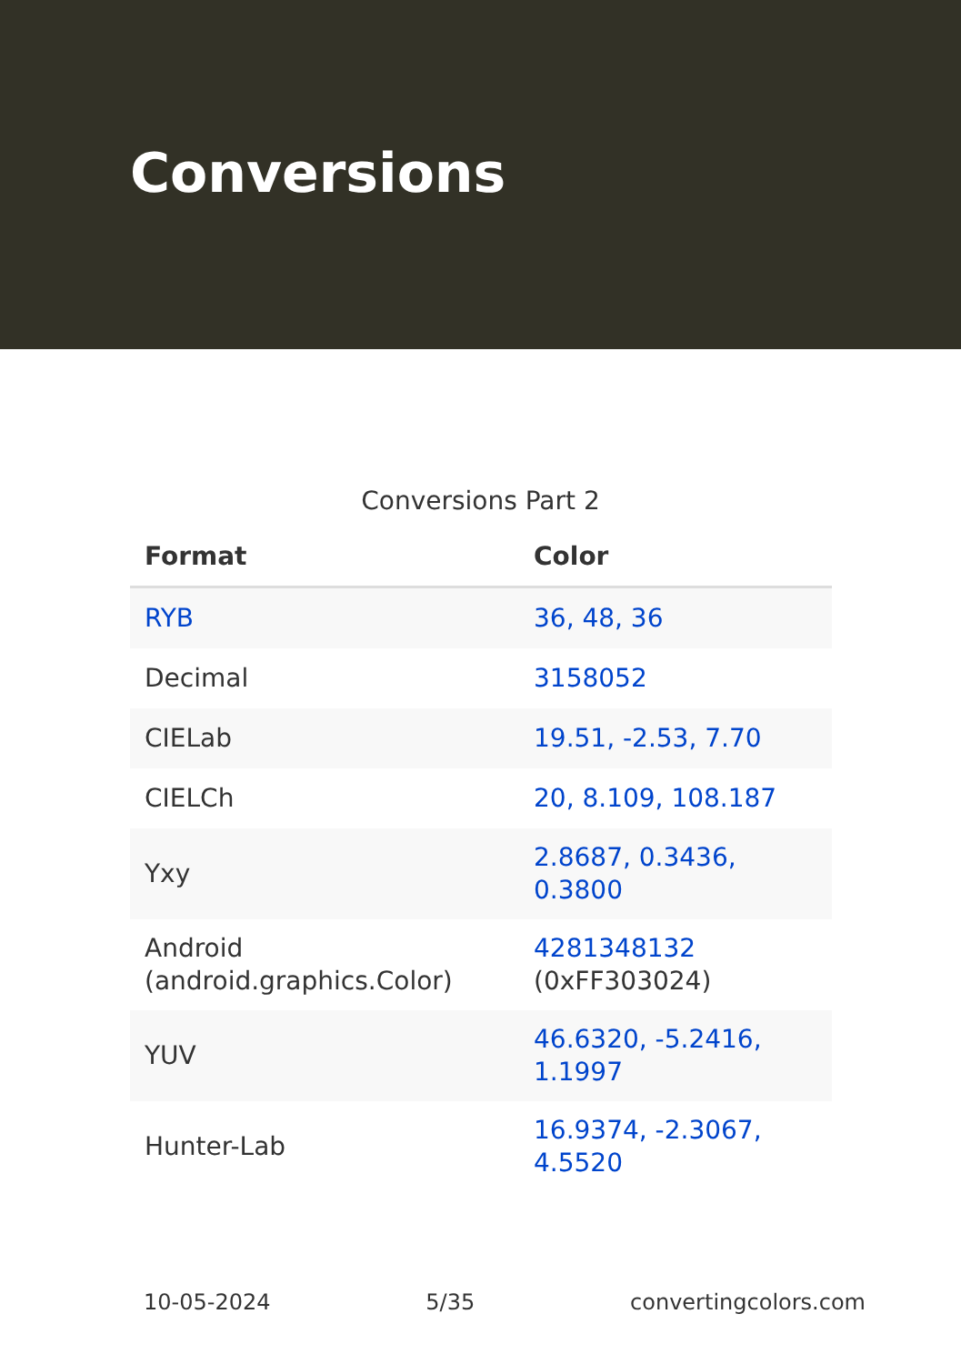Conversions
Conversions Part 2
| Format | Color |
| --- | --- |
| RYB | 36, 48, 36 |
| Decimal | 3158052 |
| CIELab | 19.51, -2.53, 7.70 |
| CIELCh | 20, 8.109, 108.187 |
| Yxy | 2.8687, 0.3436, 0.3800 |
| Android (android.graphics.Color) | 4281348132 (0xFF303024) |
| YUV | 46.6320, -5.2416, 1.1997 |
| Hunter-Lab | 16.9374, -2.3067, 4.5520 |
10-05-2024 5/35 convertingcolors.com